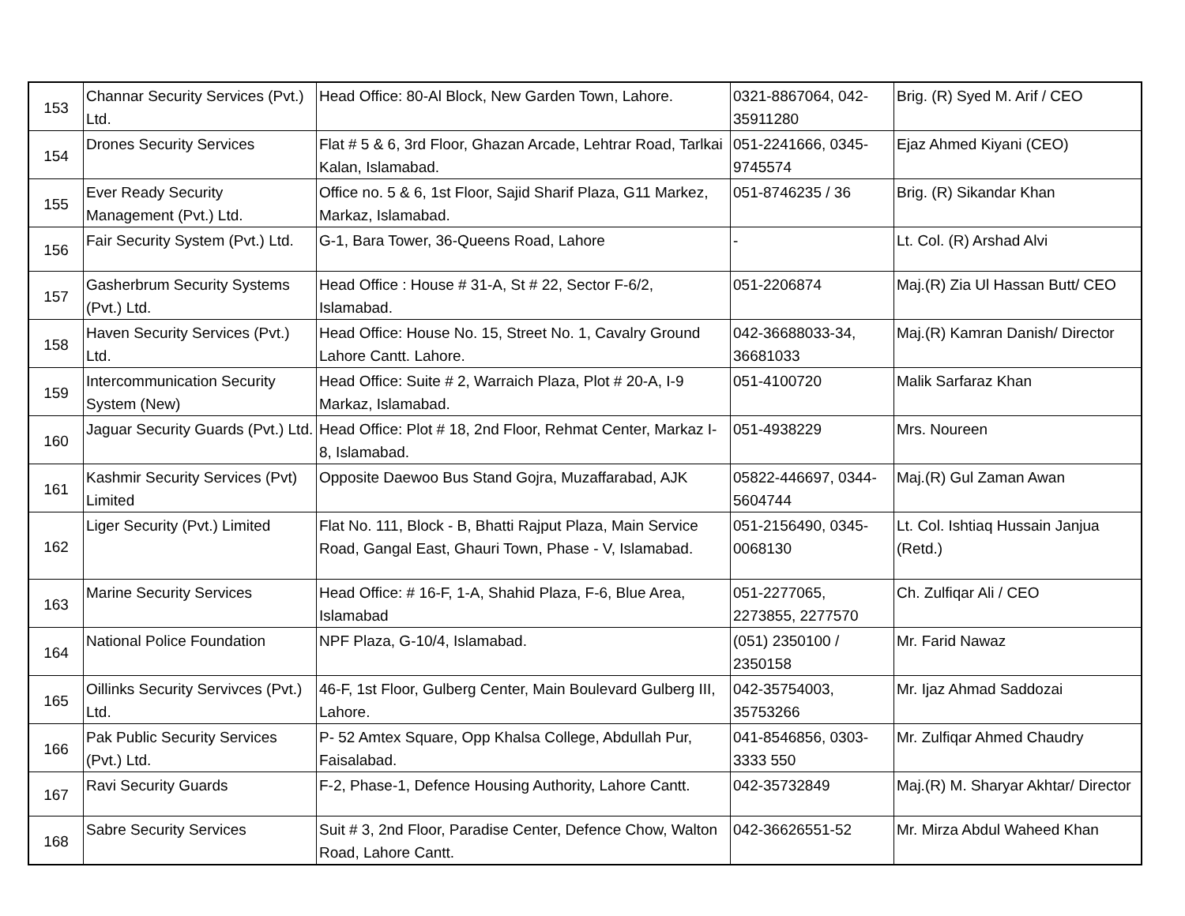| 153 | Channar Security Services (Pvt.) Ltd. | Head Office: 80-Al Block, New Garden Town, Lahore. | 0321-8867064, 042-35911280 | Brig. (R) Syed M. Arif / CEO |
| 154 | Drones Security Services | Flat # 5 & 6, 3rd Floor, Ghazan Arcade, Lehtrar Road, Tarlkai Kalan, Islamabad. | 051-2241666, 0345-9745574 | Ejaz Ahmed Kiyani (CEO) |
| 155 | Ever Ready Security Management (Pvt.) Ltd. | Office no. 5 & 6, 1st Floor, Sajid Sharif Plaza, G11 Markez, Markaz, Islamabad. | 051-8746235 / 36 | Brig. (R) Sikandar Khan |
| 156 | Fair Security System (Pvt.) Ltd. | G-1, Bara Tower, 36-Queens Road, Lahore | - | Lt. Col. (R) Arshad Alvi |
| 157 | Gasherbrum Security Systems (Pvt.) Ltd. | Head Office : House # 31-A, St # 22, Sector F-6/2, Islamabad. | 051-2206874 | Maj.(R) Zia Ul Hassan Butt/ CEO |
| 158 | Haven Security Services (Pvt.) Ltd. | Head Office: House No. 15, Street No. 1, Cavalry Ground Lahore Cantt. Lahore. | 042-36688033-34, 36681033 | Maj.(R) Kamran Danish/ Director |
| 159 | Intercommunication Security System (New) | Head Office: Suite # 2, Warraich Plaza, Plot # 20-A, I-9 Markaz, Islamabad. | 051-4100720 | Malik Sarfaraz Khan |
| 160 | Jaguar Security Guards (Pvt.) Ltd. | Head Office: Plot # 18, 2nd Floor, Rehmat Center, Markaz I-8, Islamabad. | 051-4938229 | Mrs. Noureen |
| 161 | Kashmir Security Services (Pvt) Limited | Opposite Daewoo Bus Stand Gojra, Muzaffarabad, AJK | 05822-446697, 0344-5604744 | Maj.(R) Gul Zaman Awan |
| 162 | Liger Security (Pvt.) Limited | Flat No. 111, Block - B, Bhatti Rajput Plaza, Main Service Road, Gangal East, Ghauri Town, Phase - V, Islamabad. | 051-2156490, 0345-0068130 | Lt. Col. Ishtiaq Hussain Janjua (Retd.) |
| 163 | Marine Security Services | Head Office: # 16-F, 1-A, Shahid Plaza, F-6, Blue Area, Islamabad | 051-2277065, 2273855, 2277570 | Ch. Zulfiqar Ali / CEO |
| 164 | National Police Foundation | NPF Plaza, G-10/4, Islamabad. | (051) 2350100 / 2350158 | Mr. Farid Nawaz |
| 165 | Oillinks Security Servivces (Pvt.) Ltd. | 46-F, 1st Floor, Gulberg Center, Main Boulevard Gulberg III, Lahore. | 042-35754003, 35753266 | Mr. Ijaz Ahmad Saddozai |
| 166 | Pak Public Security Services (Pvt.) Ltd. | P- 52 Amtex Square, Opp Khalsa College, Abdullah Pur, Faisalabad. | 041-8546856, 0303-3333 550 | Mr. Zulfiqar Ahmed Chaudry |
| 167 | Ravi Security Guards | F-2, Phase-1, Defence Housing Authority, Lahore Cantt. | 042-35732849 | Maj.(R) M. Sharyar Akhtar/ Director |
| 168 | Sabre Security Services | Suit # 3, 2nd Floor, Paradise Center, Defence Chow, Walton Road, Lahore Cantt. | 042-36626551-52 | Mr. Mirza Abdul Waheed Khan |